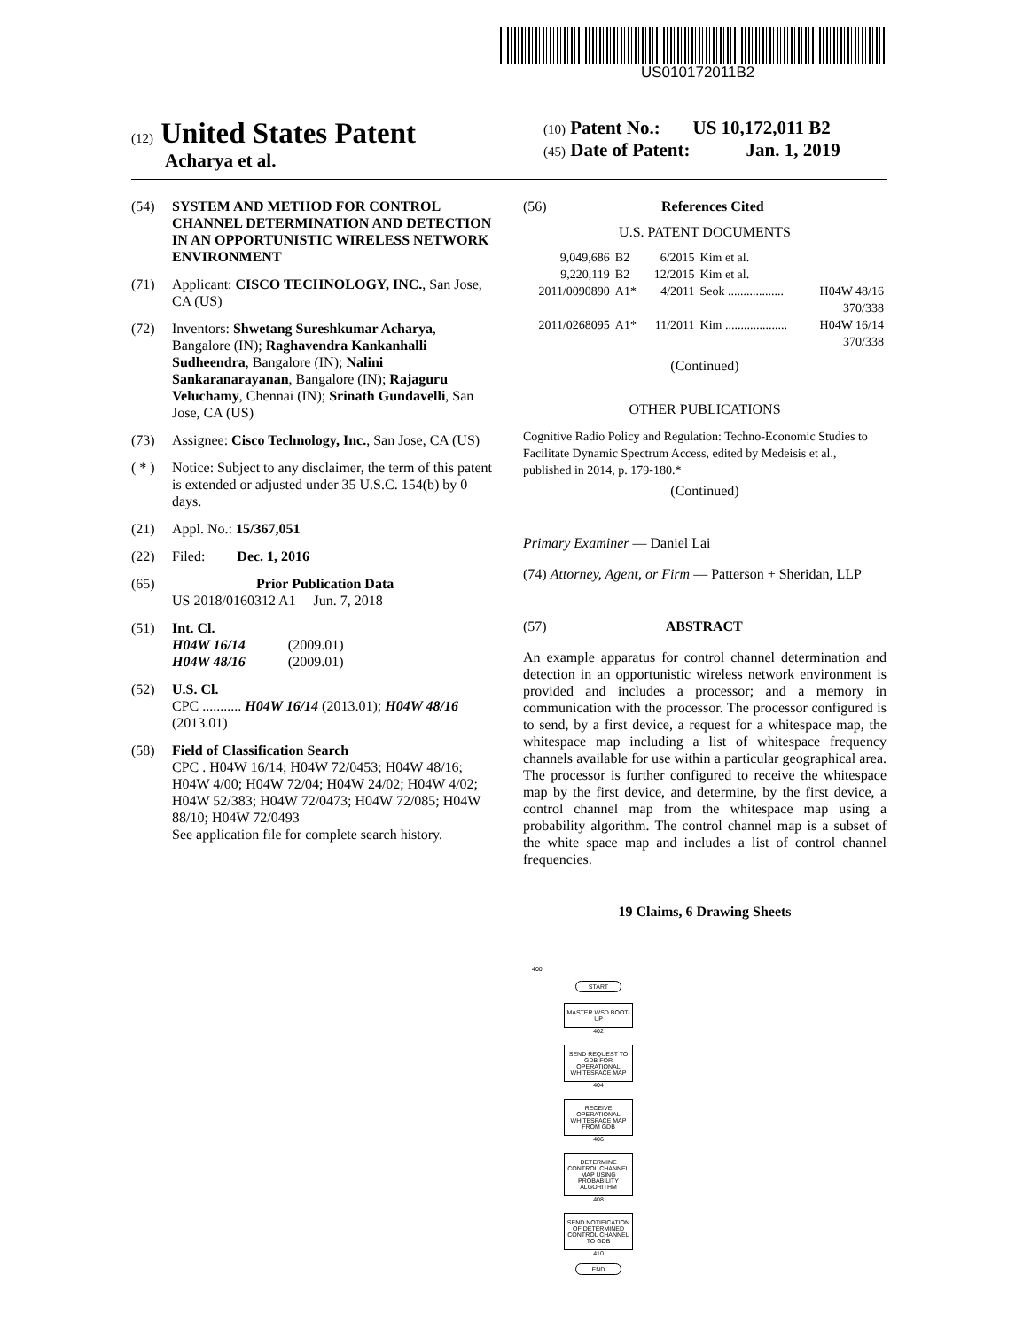US010172011B2
(12) United States Patent
Acharya et al.
(10) Patent No.: US 10,172,011 B2
(45) Date of Patent: Jan. 1, 2019
(54) SYSTEM AND METHOD FOR CONTROL CHANNEL DETERMINATION AND DETECTION IN AN OPPORTUNISTIC WIRELESS NETWORK ENVIRONMENT
(71) Applicant: CISCO TECHNOLOGY, INC., San Jose, CA (US)
(72) Inventors: Shwetang Sureshkumar Acharya, Bangalore (IN); Raghavendra Kankanhalli Sudheendra, Bangalore (IN); Nalini Sankaranarayanan, Bangalore (IN); Rajaguru Veluchamy, Chennai (IN); Srinath Gundavelli, San Jose, CA (US)
(73) Assignee: Cisco Technology, Inc., San Jose, CA (US)
( * ) Notice: Subject to any disclaimer, the term of this patent is extended or adjusted under 35 U.S.C. 154(b) by 0 days.
(21) Appl. No.: 15/367,051
(22) Filed: Dec. 1, 2016
(65) Prior Publication Data
US 2018/0160312 A1 Jun. 7, 2018
(51) Int. Cl.
H04W 16/14 (2009.01)
H04W 48/16 (2009.01)
(52) U.S. Cl.
CPC ........... H04W 16/14 (2013.01); H04W 48/16 (2013.01)
(58) Field of Classification Search
CPC . H04W 16/14; H04W 72/0453; H04W 48/16; H04W 4/00; H04W 72/04; H04W 24/02; H04W 4/02; H04W 52/383; H04W 72/0473; H04W 72/085; H04W 88/10; H04W 72/0493
See application file for complete search history.
(56) References Cited
U.S. PATENT DOCUMENTS
| 9,049,686 | B2 | 6/2015 | Kim et al. | |
| 9,220,119 | B2 | 12/2015 | Kim et al. | |
| 2011/0090890 | A1* | 4/2011 | Seok .................. | H04W 48/16 370/338 |
| 2011/0268095 | A1* | 11/2011 | Kim .................... | H04W 16/14 370/338 |
(Continued)
OTHER PUBLICATIONS
Cognitive Radio Policy and Regulation: Techno-Economic Studies to Facilitate Dynamic Spectrum Access, edited by Medeisis et al., published in 2014, p. 179-180.*
(Continued)
Primary Examiner — Daniel Lai
(74) Attorney, Agent, or Firm — Patterson + Sheridan, LLP
(57) ABSTRACT
An example apparatus for control channel determination and detection in an opportunistic wireless network environment is provided and includes a processor; and a memory in communication with the processor. The processor configured is to send, by a first device, a request for a whitespace map, the whitespace map including a list of whitespace frequency channels available for use within a particular geographical area. The processor is further configured to receive the whitespace map by the first device, and determine, by the first device, a control channel map from the whitespace map using a probability algorithm. The control channel map is a subset of the white space map and includes a list of control channel frequencies.
19 Claims, 6 Drawing Sheets
400
START
MASTER WSD BOOT-UP
402
SEND REQUEST TO GDB FOR OPERATIONAL WHITESPACE MAP
404
RECEIVE OPERATIONAL WHITESPACE MAP FROM GDB
406
DETERMINE CONTROL CHANNEL MAP USING PROBABILITY ALGORITHM
408
SEND NOTIFICATION OF DETERMINED CONTROL CHANNEL TO GDB
410
END